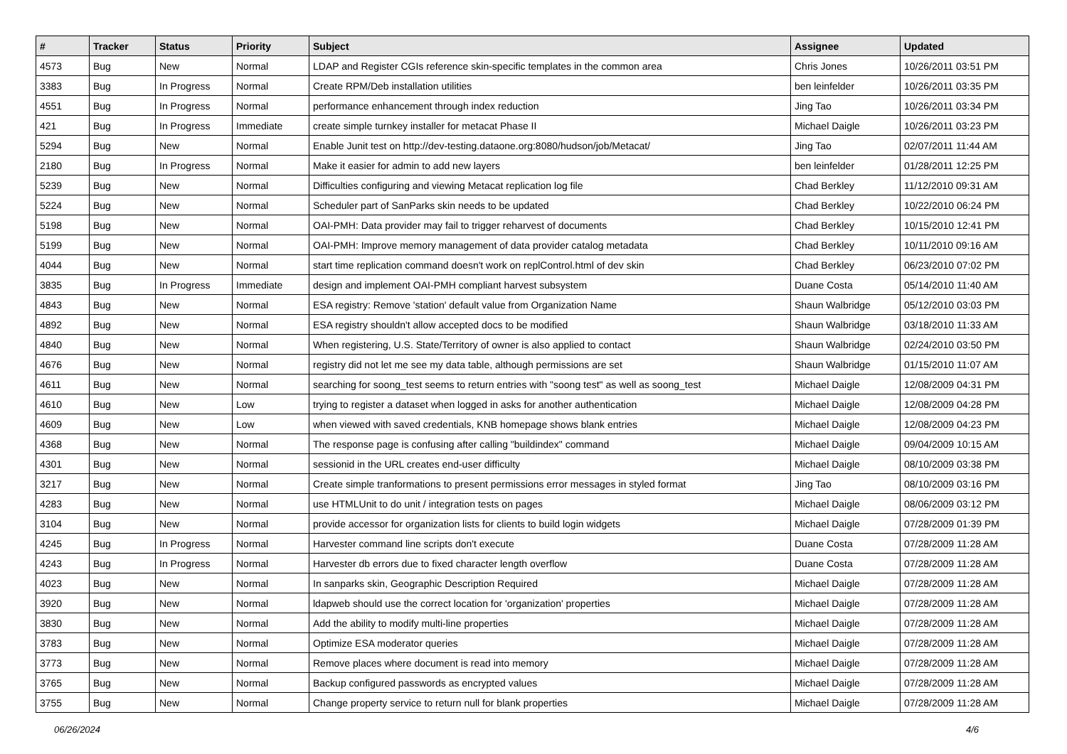| # | Tracker | Status | Priority | Subject | Assignee | Updated |
| --- | --- | --- | --- | --- | --- | --- |
| 4573 | Bug | New | Normal | LDAP and Register CGIs reference skin-specific templates in the common area | Chris Jones | 10/26/2011 03:51 PM |
| 3383 | Bug | In Progress | Normal | Create RPM/Deb installation utilities | ben leinfelder | 10/26/2011 03:35 PM |
| 4551 | Bug | In Progress | Normal | performance enhancement through index reduction | Jing Tao | 10/26/2011 03:34 PM |
| 421 | Bug | In Progress | Immediate | create simple turnkey installer for metacat Phase II | Michael Daigle | 10/26/2011 03:23 PM |
| 5294 | Bug | New | Normal | Enable Junit test on http://dev-testing.dataone.org:8080/hudson/job/Metacat/ | Jing Tao | 02/07/2011 11:44 AM |
| 2180 | Bug | In Progress | Normal | Make it easier for admin to add new layers | ben leinfelder | 01/28/2011 12:25 PM |
| 5239 | Bug | New | Normal | Difficulties configuring and viewing Metacat replication log file | Chad Berkley | 11/12/2010 09:31 AM |
| 5224 | Bug | New | Normal | Scheduler part of SanParks skin needs to be updated | Chad Berkley | 10/22/2010 06:24 PM |
| 5198 | Bug | New | Normal | OAI-PMH: Data provider may fail to trigger reharvest of documents | Chad Berkley | 10/15/2010 12:41 PM |
| 5199 | Bug | New | Normal | OAI-PMH: Improve memory management of data provider catalog metadata | Chad Berkley | 10/11/2010 09:16 AM |
| 4044 | Bug | New | Normal | start time replication command doesn't work on replControl.html of dev skin | Chad Berkley | 06/23/2010 07:02 PM |
| 3835 | Bug | In Progress | Immediate | design and implement OAI-PMH compliant harvest subsystem | Duane Costa | 05/14/2010 11:40 AM |
| 4843 | Bug | New | Normal | ESA registry: Remove 'station' default value from Organization Name | Shaun Walbridge | 05/12/2010 03:03 PM |
| 4892 | Bug | New | Normal | ESA registry shouldn't allow accepted docs to be modified | Shaun Walbridge | 03/18/2010 11:33 AM |
| 4840 | Bug | New | Normal | When registering, U.S. State/Territory of owner is also applied to contact | Shaun Walbridge | 02/24/2010 03:50 PM |
| 4676 | Bug | New | Normal | registry did not let me see my data table, although permissions are set | Shaun Walbridge | 01/15/2010 11:07 AM |
| 4611 | Bug | New | Normal | searching for soong_test seems to return entries with "soong test" as well as soong_test | Michael Daigle | 12/08/2009 04:31 PM |
| 4610 | Bug | New | Low | trying to register a dataset when logged in asks for another authentication | Michael Daigle | 12/08/2009 04:28 PM |
| 4609 | Bug | New | Low | when viewed with saved credentials, KNB homepage shows blank entries | Michael Daigle | 12/08/2009 04:23 PM |
| 4368 | Bug | New | Normal | The response page is confusing after calling "buildindex" command | Michael Daigle | 09/04/2009 10:15 AM |
| 4301 | Bug | New | Normal | sessionid in the URL creates end-user difficulty | Michael Daigle | 08/10/2009 03:38 PM |
| 3217 | Bug | New | Normal | Create simple tranformations to present permissions error messages in styled format | Jing Tao | 08/10/2009 03:16 PM |
| 4283 | Bug | New | Normal | use HTMLUnit to do unit / integration tests on pages | Michael Daigle | 08/06/2009 03:12 PM |
| 3104 | Bug | New | Normal | provide accessor for organization lists for clients to build login widgets | Michael Daigle | 07/28/2009 01:39 PM |
| 4245 | Bug | In Progress | Normal | Harvester command line scripts don't execute | Duane Costa | 07/28/2009 11:28 AM |
| 4243 | Bug | In Progress | Normal | Harvester db errors due to fixed character length overflow | Duane Costa | 07/28/2009 11:28 AM |
| 4023 | Bug | New | Normal | In sanparks skin, Geographic Description Required | Michael Daigle | 07/28/2009 11:28 AM |
| 3920 | Bug | New | Normal | ldapweb should use the correct location for 'organization' properties | Michael Daigle | 07/28/2009 11:28 AM |
| 3830 | Bug | New | Normal | Add the ability to modify multi-line properties | Michael Daigle | 07/28/2009 11:28 AM |
| 3783 | Bug | New | Normal | Optimize ESA moderator queries | Michael Daigle | 07/28/2009 11:28 AM |
| 3773 | Bug | New | Normal | Remove places where document is read into memory | Michael Daigle | 07/28/2009 11:28 AM |
| 3765 | Bug | New | Normal | Backup configured passwords as encrypted values | Michael Daigle | 07/28/2009 11:28 AM |
| 3755 | Bug | New | Normal | Change property service to return null for blank properties | Michael Daigle | 07/28/2009 11:28 AM |
06/26/2024 4/6